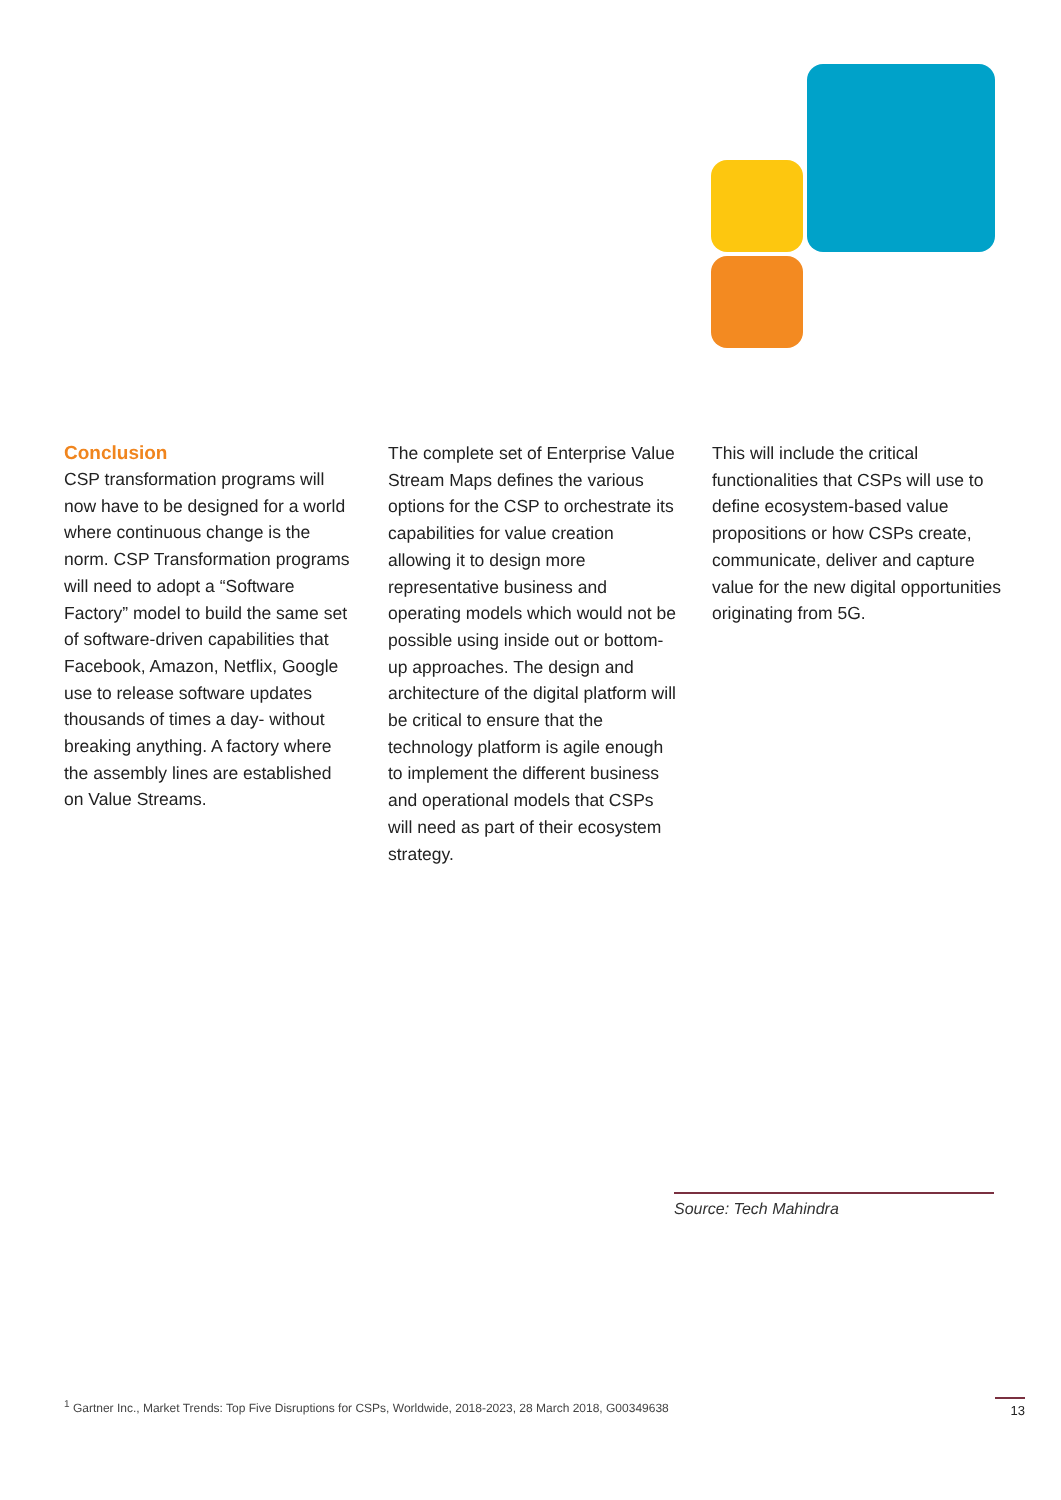Conclusion
CSP transformation programs will now have to be designed for a world where continuous change is the norm. CSP Transformation programs will need to adopt a “Software Factory” model to build the same set of software-driven capabilities that Facebook, Amazon, Netflix, Google use to release software updates thousands of times a day- without breaking anything. A factory where the assembly lines are established on Value Streams.
The complete set of Enterprise Value Stream Maps defines the various options for the CSP to orchestrate its capabilities for value creation allowing it to design more representative business and operating models which would not be possible using inside out or bottom-up approaches. The design and architecture of the digital platform will be critical to ensure that the technology platform is agile enough to implement the different business and operational models that CSPs will need as part of their ecosystem strategy.
This will include the critical functionalities that CSPs will use to define ecosystem-based value propositions or how CSPs create, communicate, deliver and capture value for the new digital opportunities originating from 5G.
Source: Tech Mahindra
<sup>1</sup> Gartner Inc., Market Trends: Top Five Disruptions for CSPs, Worldwide, 2018-2023, 28 March 2018, G00349638
13